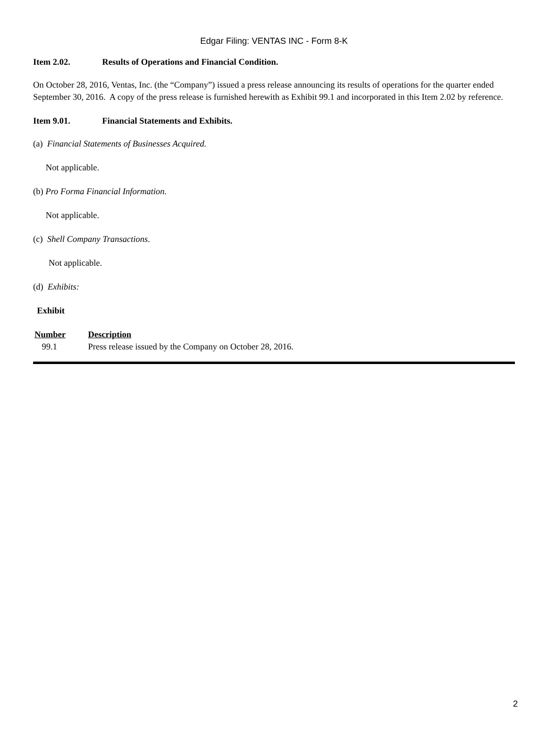Edgar Filing: VENTAS INC - Form 8-K
Item 2.02. Results of Operations and Financial Condition.
On October 28, 2016, Ventas, Inc. (the “Company”) issued a press release announcing its results of operations for the quarter ended September 30, 2016. A copy of the press release is furnished herewith as Exhibit 99.1 and incorporated in this Item 2.02 by reference.
Item 9.01. Financial Statements and Exhibits.
(a) Financial Statements of Businesses Acquired.
Not applicable.
(b) Pro Forma Financial Information.
Not applicable.
(c) Shell Company Transactions.
Not applicable.
(d) Exhibits:
Exhibit
| Number | Description |
| 99.1 | Press release issued by the Company on October 28, 2016. |
2